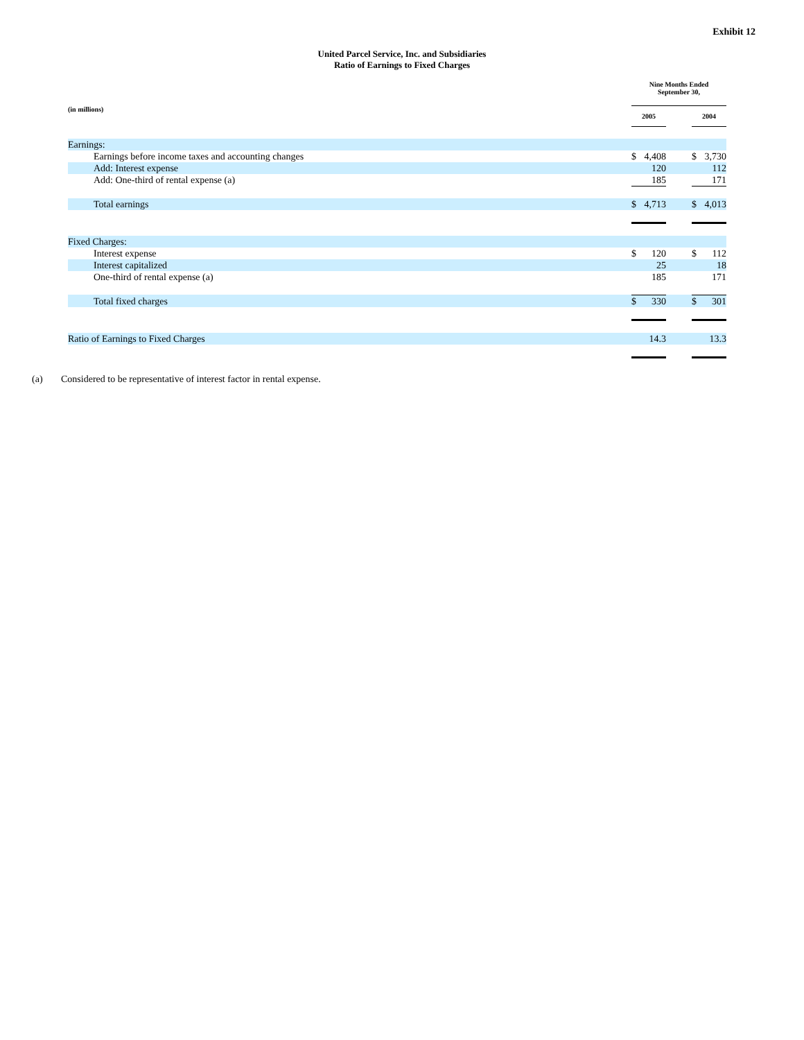Exhibit 12
United Parcel Service, Inc. and Subsidiaries
Ratio of Earnings to Fixed Charges
| | Nine Months Ended September 30, | | |
| (in millions) | 2005 | | 2004 |
| Earnings: | | | |
| Earnings before income taxes and accounting changes | $ 4,408 | | $ 3,730 |
| Add: Interest expense | 120 | | 112 |
| Add: One-third of rental expense (a) | 185 | | 171 |
| Total earnings | $ 4,713 | | $ 4,013 |
| Fixed Charges: | | | |
| Interest expense | $ 120 | | $ 112 |
| Interest capitalized | 25 | | 18 |
| One-third of rental expense (a) | 185 | | 171 |
| Total fixed charges | $ 330 | | $ 301 |
| Ratio of Earnings to Fixed Charges | 14.3 | | 13.3 |
(a) Considered to be representative of interest factor in rental expense.